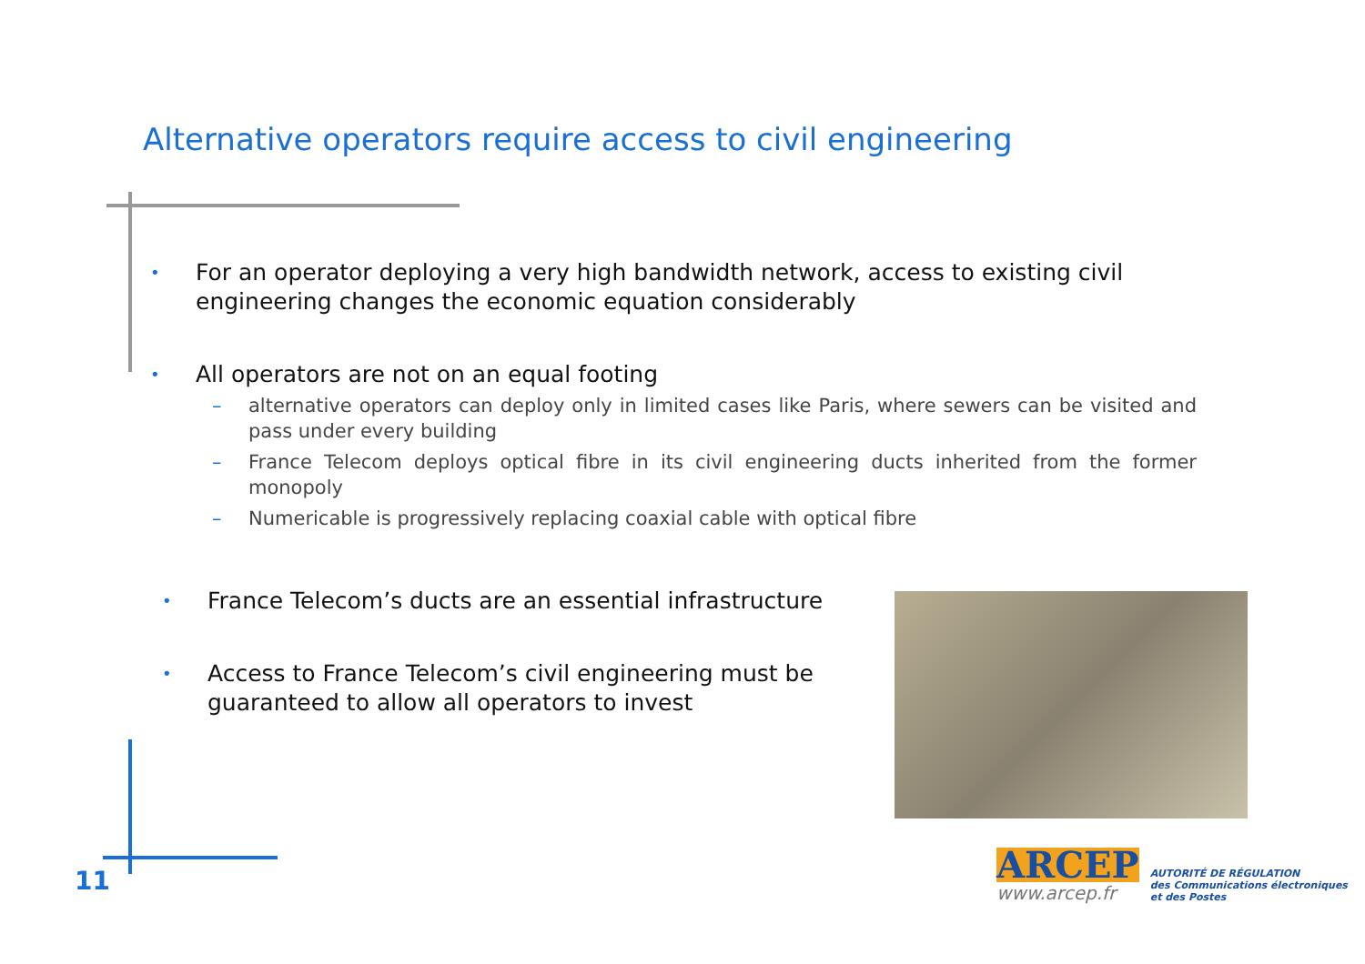Alternative operators require access to civil engineering
• For an operator deploying a very high bandwidth network, access to existing civil engineering changes the economic equation considerably
• All operators are not on an equal footing
– alternative operators can deploy only in limited cases like Paris, where sewers can be visited and pass under every building
– France Telecom deploys optical fibre in its civil engineering ducts inherited from the former monopoly
– Numericable is progressively replacing coaxial cable with optical fibre
• France Telecom’s ducts are an essential infrastructure
• Access to France Telecom’s civil engineering must be guaranteed to allow all operators to invest
11
ARCEP
www.arcep.fr
AUTORITÉ DE RÉGULATION
des Communications électroniques
et des Postes